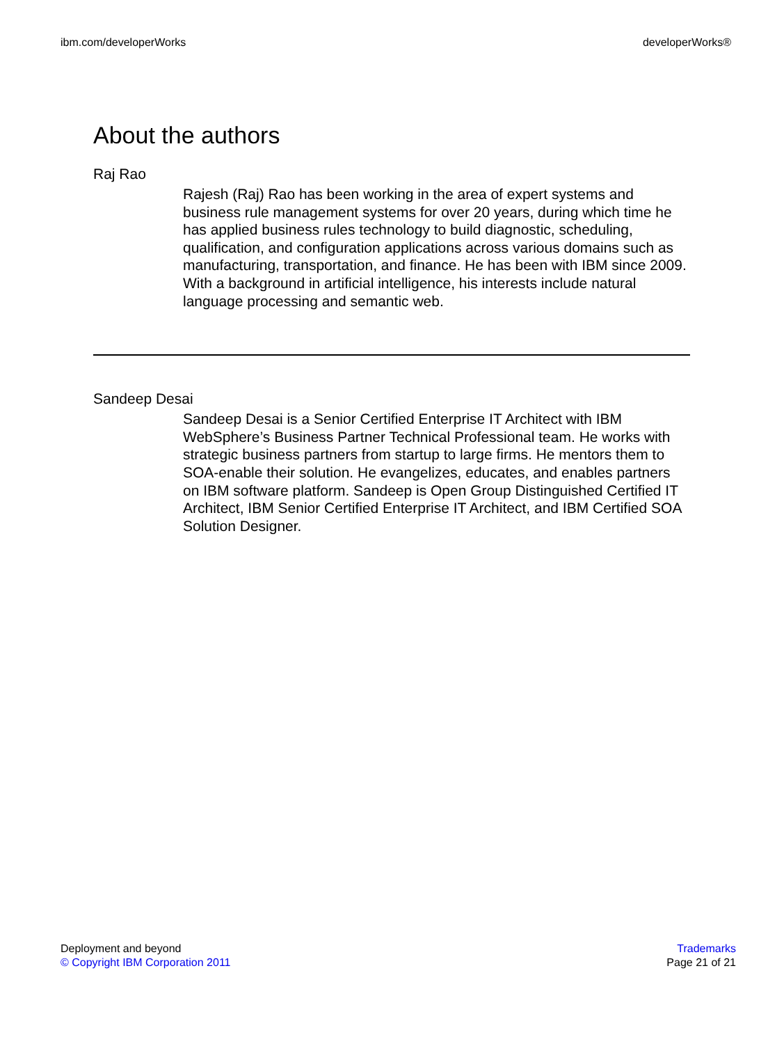ibm.com/developerWorks developerWorks®
About the authors
Raj Rao
Rajesh (Raj) Rao has been working in the area of expert systems and business rule management systems for over 20 years, during which time he has applied business rules technology to build diagnostic, scheduling, qualification, and configuration applications across various domains such as manufacturing, transportation, and finance. He has been with IBM since 2009. With a background in artificial intelligence, his interests include natural language processing and semantic web.
Sandeep Desai
Sandeep Desai is a Senior Certified Enterprise IT Architect with IBM WebSphere’s Business Partner Technical Professional team. He works with strategic business partners from startup to large firms. He mentors them to SOA-enable their solution. He evangelizes, educates, and enables partners on IBM software platform. Sandeep is Open Group Distinguished Certified IT Architect, IBM Senior Certified Enterprise IT Architect, and IBM Certified SOA Solution Designer.
Deployment and beyond
© Copyright IBM Corporation 2011
Trademarks
Page 21 of 21